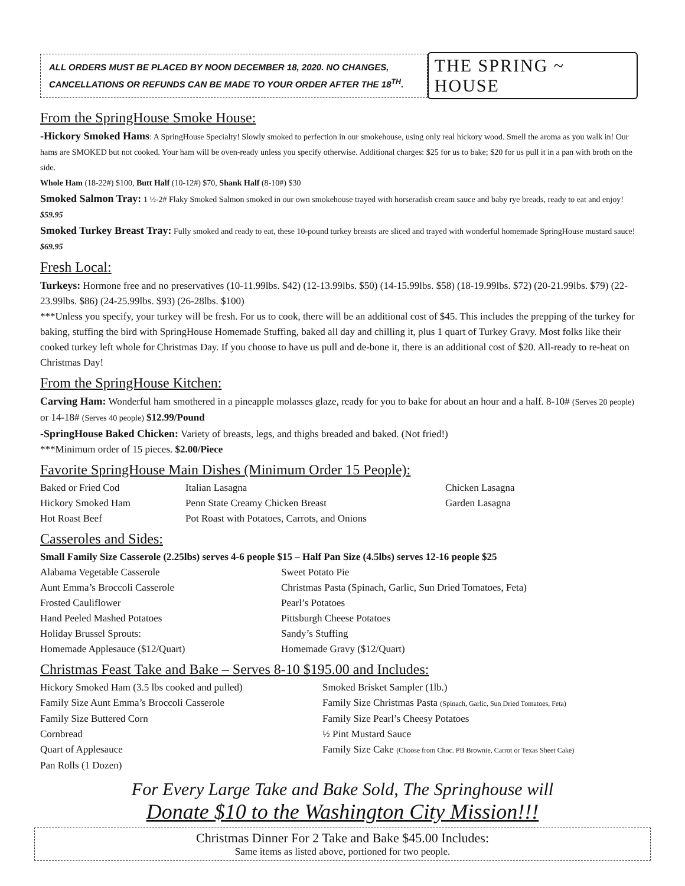ALL ORDERS MUST BE PLACED BY NOON DECEMBER 18, 2020. NO CHANGES, CANCELLATIONS OR REFUNDS CAN BE MADE TO YOUR ORDER AFTER THE 18<sup>TH</sup>.
THE SPRING ~ HOUSE
From the SpringHouse Smoke House:
-Hickory Smoked Hams: A SpringHouse Specialty! Slowly smoked to perfection in our smokehouse, using only real hickory wood. Smell the aroma as you walk in! Our hams are SMOKED but not cooked. Your ham will be oven-ready unless you specify otherwise. Additional charges: $25 for us to bake; $20 for us pull it in a pan with broth on the side.
Whole Ham (18-22#) $100, Butt Half (10-12#) $70, Shank Half (8-10#) $30
Smoked Salmon Tray: 1 ½-2# Flaky Smoked Salmon smoked in our own smokehouse trayed with horseradish cream sauce and baby rye breads, ready to eat and enjoy! $59.95
Smoked Turkey Breast Tray: Fully smoked and ready to eat, these 10-pound turkey breasts are sliced and trayed with wonderful homemade SpringHouse mustard sauce! $69.95
Fresh Local:
Turkeys: Hormone free and no preservatives (10-11.99lbs. $42) (12-13.99lbs. $50) (14-15.99lbs. $58) (18-19.99lbs. $72) (20-21.99lbs. $79) (22-23.99lbs. $86) (24-25.99lbs. $93) (26-28lbs. $100)
***Unless you specify, your turkey will be fresh. For us to cook, there will be an additional cost of $45. This includes the prepping of the turkey for baking, stuffing the bird with SpringHouse Homemade Stuffing, baked all day and chilling it, plus 1 quart of Turkey Gravy. Most folks like their cooked turkey left whole for Christmas Day. If you choose to have us pull and de-bone it, there is an additional cost of $20. All-ready to re-heat on Christmas Day!
From the SpringHouse Kitchen:
Carving Ham: Wonderful ham smothered in a pineapple molasses glaze, ready for you to bake for about an hour and a half. 8-10# (Serves 20 people) or 14-18# (Serves 40 people) $12.99/Pound
-SpringHouse Baked Chicken: Variety of breasts, legs, and thighs breaded and baked. (Not fried!)
***Minimum order of 15 pieces. $2.00/Piece
Favorite SpringHouse Main Dishes (Minimum Order 15 People):
| Baked or Fried Cod | Italian Lasagna | Chicken Lasagna |
| Hickory Smoked Ham | Penn State Creamy Chicken Breast | Garden Lasagna |
| Hot Roast Beef | Pot Roast with Potatoes, Carrots, and Onions | |
Casseroles and Sides:
Small Family Size Casserole (2.25lbs) serves 4-6 people $15 – Half Pan Size (4.5lbs) serves 12-16 people $25
| Alabama Vegetable Casserole | Sweet Potato Pie |
| Aunt Emma’s Broccoli Casserole | Christmas Pasta (Spinach, Garlic, Sun Dried Tomatoes, Feta) |
| Frosted Cauliflower | Pearl’s Potatoes |
| Hand Peeled Mashed Potatoes | Pittsburgh Cheese Potatoes |
| Holiday Brussel Sprouts: | Sandy’s Stuffing |
| Homemade Applesauce ($12/Quart) | Homemade Gravy ($12/Quart) |
Christmas Feast Take and Bake – Serves 8-10 $195.00 and Includes:
| Hickory Smoked Ham (3.5 lbs cooked and pulled) | Smoked Brisket Sampler (1lb.) |
| Family Size Aunt Emma’s Broccoli Casserole | Family Size Christmas Pasta (Spinach, Garlic, Sun Dried Tomatoes, Feta) |
| Family Size Buttered Corn | Family Size Pearl’s Cheesy Potatoes |
| Cornbread | ½ Pint Mustard Sauce |
| Quart of Applesauce | Family Size Cake (Choose from Choc. PB Brownie, Carrot or Texas Sheet Cake) |
| Pan Rolls (1 Dozen) | |
For Every Large Take and Bake Sold, The Springhouse will
Donate $10 to the Washington City Mission!!!
Christmas Dinner For 2 Take and Bake $45.00 Includes:
Same items as listed above, portioned for two people.